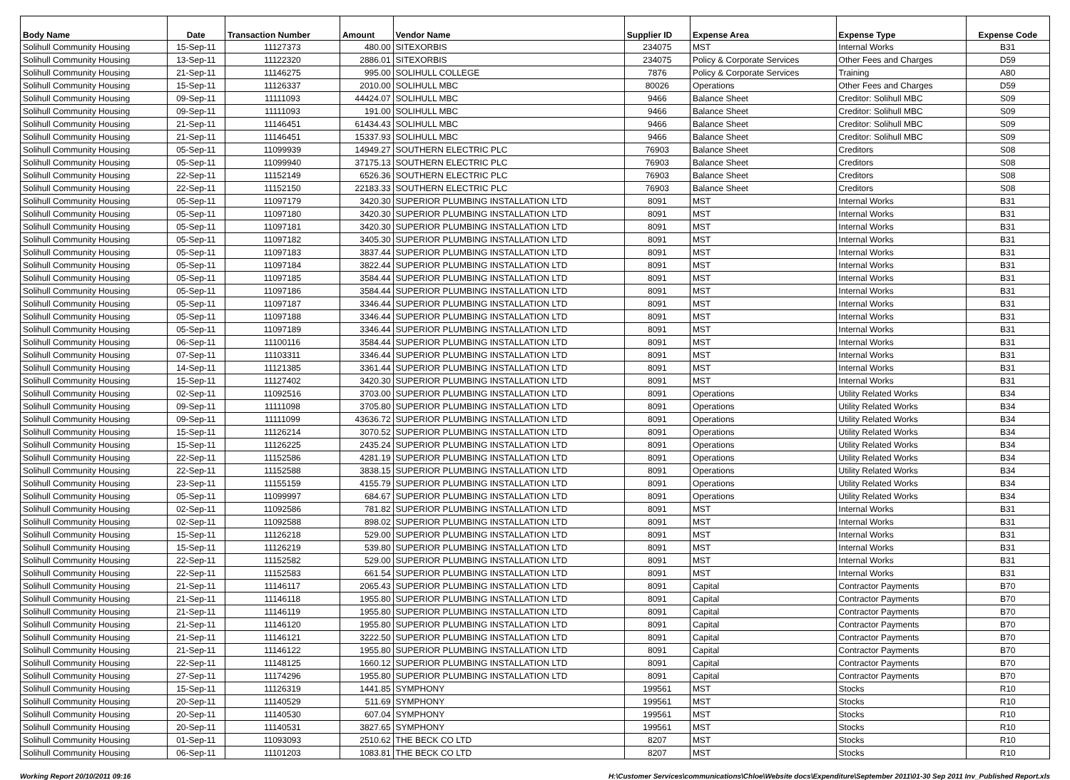| Body Name | Date | Transaction Number | Amount | Vendor Name | Supplier ID | Expense Area | Expense Type | Expense Code |
| --- | --- | --- | --- | --- | --- | --- | --- | --- |
| Solihull Community Housing | 15-Sep-11 | 11127373 | 480.00 | SITEXORBIS | 234075 | MST | Internal Works | B31 |
| Solihull Community Housing | 13-Sep-11 | 11122320 | 2886.01 | SITEXORBIS | 234075 | Policy & Corporate Services | Other Fees and Charges | D59 |
| Solihull Community Housing | 21-Sep-11 | 11146275 | 995.00 | SOLIHULL COLLEGE | 7876 | Policy & Corporate Services | Training | A80 |
| Solihull Community Housing | 15-Sep-11 | 11126337 | 2010.00 | SOLIHULL MBC | 80026 | Operations | Other Fees and Charges | D59 |
| Solihull Community Housing | 09-Sep-11 | 11111093 | 44424.07 | SOLIHULL MBC | 9466 | Balance Sheet | Creditor: Solihull MBC | S09 |
| Solihull Community Housing | 09-Sep-11 | 11111093 | 191.00 | SOLIHULL MBC | 9466 | Balance Sheet | Creditor: Solihull MBC | S09 |
| Solihull Community Housing | 21-Sep-11 | 11146451 | 61434.43 | SOLIHULL MBC | 9466 | Balance Sheet | Creditor: Solihull MBC | S09 |
| Solihull Community Housing | 21-Sep-11 | 11146451 | 15337.93 | SOLIHULL MBC | 9466 | Balance Sheet | Creditor: Solihull MBC | S09 |
| Solihull Community Housing | 05-Sep-11 | 11099939 | 14949.27 | SOUTHERN ELECTRIC PLC | 76903 | Balance Sheet | Creditors | S08 |
| Solihull Community Housing | 05-Sep-11 | 11099940 | 37175.13 | SOUTHERN ELECTRIC PLC | 76903 | Balance Sheet | Creditors | S08 |
| Solihull Community Housing | 22-Sep-11 | 11152149 | 6526.36 | SOUTHERN ELECTRIC PLC | 76903 | Balance Sheet | Creditors | S08 |
| Solihull Community Housing | 22-Sep-11 | 11152150 | 22183.33 | SOUTHERN ELECTRIC PLC | 76903 | Balance Sheet | Creditors | S08 |
| Solihull Community Housing | 05-Sep-11 | 11097179 | 3420.30 | SUPERIOR PLUMBING INSTALLATION LTD | 8091 | MST | Internal Works | B31 |
| Solihull Community Housing | 05-Sep-11 | 11097180 | 3420.30 | SUPERIOR PLUMBING INSTALLATION LTD | 8091 | MST | Internal Works | B31 |
| Solihull Community Housing | 05-Sep-11 | 11097181 | 3420.30 | SUPERIOR PLUMBING INSTALLATION LTD | 8091 | MST | Internal Works | B31 |
| Solihull Community Housing | 05-Sep-11 | 11097182 | 3405.30 | SUPERIOR PLUMBING INSTALLATION LTD | 8091 | MST | Internal Works | B31 |
| Solihull Community Housing | 05-Sep-11 | 11097183 | 3837.44 | SUPERIOR PLUMBING INSTALLATION LTD | 8091 | MST | Internal Works | B31 |
| Solihull Community Housing | 05-Sep-11 | 11097184 | 3822.44 | SUPERIOR PLUMBING INSTALLATION LTD | 8091 | MST | Internal Works | B31 |
| Solihull Community Housing | 05-Sep-11 | 11097185 | 3584.44 | SUPERIOR PLUMBING INSTALLATION LTD | 8091 | MST | Internal Works | B31 |
| Solihull Community Housing | 05-Sep-11 | 11097186 | 3584.44 | SUPERIOR PLUMBING INSTALLATION LTD | 8091 | MST | Internal Works | B31 |
| Solihull Community Housing | 05-Sep-11 | 11097187 | 3346.44 | SUPERIOR PLUMBING INSTALLATION LTD | 8091 | MST | Internal Works | B31 |
| Solihull Community Housing | 05-Sep-11 | 11097188 | 3346.44 | SUPERIOR PLUMBING INSTALLATION LTD | 8091 | MST | Internal Works | B31 |
| Solihull Community Housing | 05-Sep-11 | 11097189 | 3346.44 | SUPERIOR PLUMBING INSTALLATION LTD | 8091 | MST | Internal Works | B31 |
| Solihull Community Housing | 06-Sep-11 | 11100116 | 3584.44 | SUPERIOR PLUMBING INSTALLATION LTD | 8091 | MST | Internal Works | B31 |
| Solihull Community Housing | 07-Sep-11 | 11103311 | 3346.44 | SUPERIOR PLUMBING INSTALLATION LTD | 8091 | MST | Internal Works | B31 |
| Solihull Community Housing | 14-Sep-11 | 11121385 | 3361.44 | SUPERIOR PLUMBING INSTALLATION LTD | 8091 | MST | Internal Works | B31 |
| Solihull Community Housing | 15-Sep-11 | 11127402 | 3420.30 | SUPERIOR PLUMBING INSTALLATION LTD | 8091 | MST | Internal Works | B31 |
| Solihull Community Housing | 02-Sep-11 | 11092516 | 3703.00 | SUPERIOR PLUMBING INSTALLATION LTD | 8091 | Operations | Utility Related Works | B34 |
| Solihull Community Housing | 09-Sep-11 | 11111098 | 3705.80 | SUPERIOR PLUMBING INSTALLATION LTD | 8091 | Operations | Utility Related Works | B34 |
| Solihull Community Housing | 09-Sep-11 | 11111099 | 43636.72 | SUPERIOR PLUMBING INSTALLATION LTD | 8091 | Operations | Utility Related Works | B34 |
| Solihull Community Housing | 15-Sep-11 | 11126214 | 3070.52 | SUPERIOR PLUMBING INSTALLATION LTD | 8091 | Operations | Utility Related Works | B34 |
| Solihull Community Housing | 15-Sep-11 | 11126225 | 2435.24 | SUPERIOR PLUMBING INSTALLATION LTD | 8091 | Operations | Utility Related Works | B34 |
| Solihull Community Housing | 22-Sep-11 | 11152586 | 4281.19 | SUPERIOR PLUMBING INSTALLATION LTD | 8091 | Operations | Utility Related Works | B34 |
| Solihull Community Housing | 22-Sep-11 | 11152588 | 3838.15 | SUPERIOR PLUMBING INSTALLATION LTD | 8091 | Operations | Utility Related Works | B34 |
| Solihull Community Housing | 23-Sep-11 | 11155159 | 4155.79 | SUPERIOR PLUMBING INSTALLATION LTD | 8091 | Operations | Utility Related Works | B34 |
| Solihull Community Housing | 05-Sep-11 | 11099997 | 684.67 | SUPERIOR PLUMBING INSTALLATION LTD | 8091 | Operations | Utility Related Works | B34 |
| Solihull Community Housing | 02-Sep-11 | 11092586 | 781.82 | SUPERIOR PLUMBING INSTALLATION LTD | 8091 | MST | Internal Works | B31 |
| Solihull Community Housing | 02-Sep-11 | 11092588 | 898.02 | SUPERIOR PLUMBING INSTALLATION LTD | 8091 | MST | Internal Works | B31 |
| Solihull Community Housing | 15-Sep-11 | 11126218 | 529.00 | SUPERIOR PLUMBING INSTALLATION LTD | 8091 | MST | Internal Works | B31 |
| Solihull Community Housing | 15-Sep-11 | 11126219 | 539.80 | SUPERIOR PLUMBING INSTALLATION LTD | 8091 | MST | Internal Works | B31 |
| Solihull Community Housing | 22-Sep-11 | 11152582 | 529.00 | SUPERIOR PLUMBING INSTALLATION LTD | 8091 | MST | Internal Works | B31 |
| Solihull Community Housing | 22-Sep-11 | 11152583 | 661.54 | SUPERIOR PLUMBING INSTALLATION LTD | 8091 | MST | Internal Works | B31 |
| Solihull Community Housing | 21-Sep-11 | 11146117 | 2065.43 | SUPERIOR PLUMBING INSTALLATION LTD | 8091 | Capital | Contractor Payments | B70 |
| Solihull Community Housing | 21-Sep-11 | 11146118 | 1955.80 | SUPERIOR PLUMBING INSTALLATION LTD | 8091 | Capital | Contractor Payments | B70 |
| Solihull Community Housing | 21-Sep-11 | 11146119 | 1955.80 | SUPERIOR PLUMBING INSTALLATION LTD | 8091 | Capital | Contractor Payments | B70 |
| Solihull Community Housing | 21-Sep-11 | 11146120 | 1955.80 | SUPERIOR PLUMBING INSTALLATION LTD | 8091 | Capital | Contractor Payments | B70 |
| Solihull Community Housing | 21-Sep-11 | 11146121 | 3222.50 | SUPERIOR PLUMBING INSTALLATION LTD | 8091 | Capital | Contractor Payments | B70 |
| Solihull Community Housing | 21-Sep-11 | 11146122 | 1955.80 | SUPERIOR PLUMBING INSTALLATION LTD | 8091 | Capital | Contractor Payments | B70 |
| Solihull Community Housing | 22-Sep-11 | 11148125 | 1660.12 | SUPERIOR PLUMBING INSTALLATION LTD | 8091 | Capital | Contractor Payments | B70 |
| Solihull Community Housing | 27-Sep-11 | 11174296 | 1955.80 | SUPERIOR PLUMBING INSTALLATION LTD | 8091 | Capital | Contractor Payments | B70 |
| Solihull Community Housing | 15-Sep-11 | 11126319 | 1441.85 | SYMPHONY | 199561 | MST | Stocks | R10 |
| Solihull Community Housing | 20-Sep-11 | 11140529 | 511.69 | SYMPHONY | 199561 | MST | Stocks | R10 |
| Solihull Community Housing | 20-Sep-11 | 11140530 | 607.04 | SYMPHONY | 199561 | MST | Stocks | R10 |
| Solihull Community Housing | 20-Sep-11 | 11140531 | 3827.65 | SYMPHONY | 199561 | MST | Stocks | R10 |
| Solihull Community Housing | 01-Sep-11 | 11093093 | 2510.62 | THE BECK CO LTD | 8207 | MST | Stocks | R10 |
| Solihull Community Housing | 06-Sep-11 | 11101203 | 1083.81 | THE BECK CO LTD | 8207 | MST | Stocks | R10 |
Working Report 20/10/2011 09:16 H:\Customer Services\communications\Chloe\Website docs\Expenditure\September 2011\01-30 Sep 2011 Inv_Published Report.xls